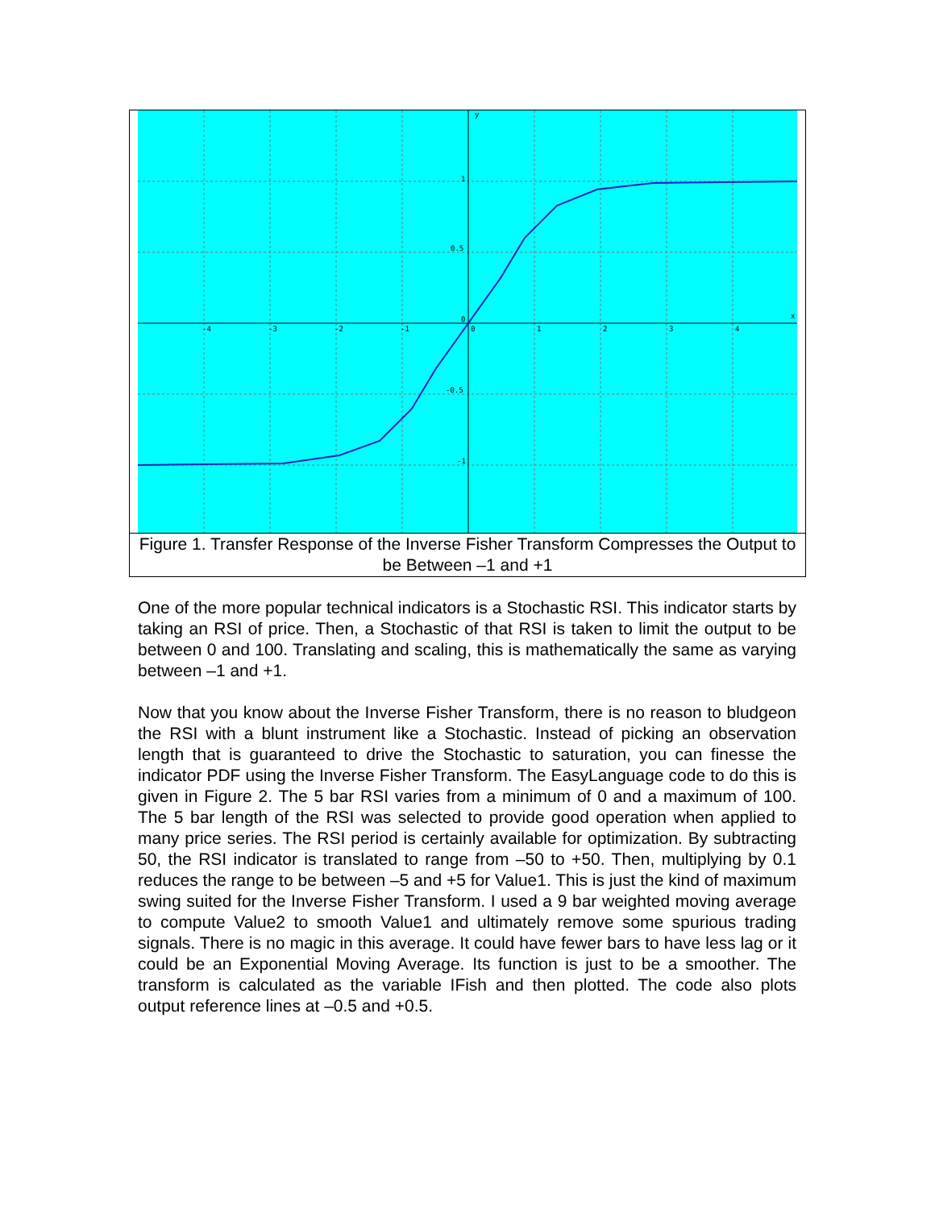y
x
1
0.5
0
-0.5
-1
-4
-3
-2
-1
0
1
2
3
4
Figure 1. Transfer Response of the Inverse Fisher Transform Compresses the Output to be Between –1 and +1
One of the more popular technical indicators is a Stochastic RSI. This indicator starts by taking an RSI of price. Then, a Stochastic of that RSI is taken to limit the output to be between 0 and 100. Translating and scaling, this is mathematically the same as varying between –1 and +1.
Now that you know about the Inverse Fisher Transform, there is no reason to bludgeon the RSI with a blunt instrument like a Stochastic. Instead of picking an observation length that is guaranteed to drive the Stochastic to saturation, you can finesse the indicator PDF using the Inverse Fisher Transform. The EasyLanguage code to do this is given in Figure 2. The 5 bar RSI varies from a minimum of 0 and a maximum of 100. The 5 bar length of the RSI was selected to provide good operation when applied to many price series. The RSI period is certainly available for optimization. By subtracting 50, the RSI indicator is translated to range from –50 to +50. Then, multiplying by 0.1 reduces the range to be between –5 and +5 for Value1. This is just the kind of maximum swing suited for the Inverse Fisher Transform. I used a 9 bar weighted moving average to compute Value2 to smooth Value1 and ultimately remove some spurious trading signals. There is no magic in this average. It could have fewer bars to have less lag or it could be an Exponential Moving Average. Its function is just to be a smoother. The transform is calculated as the variable IFish and then plotted. The code also plots output reference lines at –0.5 and +0.5.